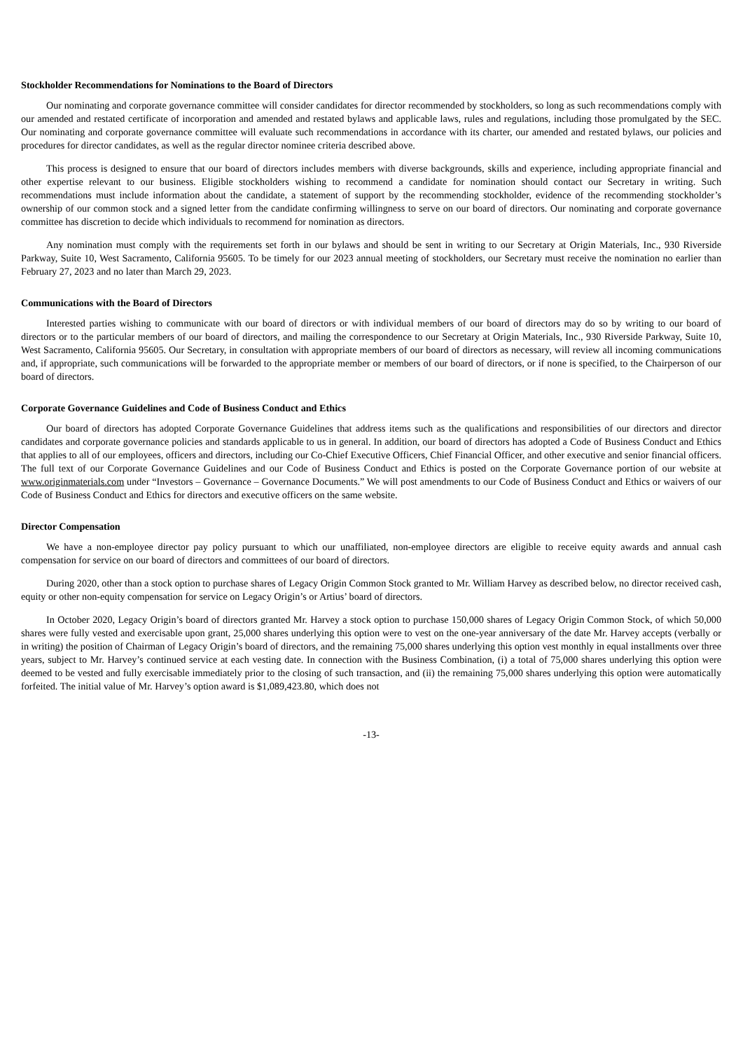Stockholder Recommendations for Nominations to the Board of Directors
Our nominating and corporate governance committee will consider candidates for director recommended by stockholders, so long as such recommendations comply with our amended and restated certificate of incorporation and amended and restated bylaws and applicable laws, rules and regulations, including those promulgated by the SEC. Our nominating and corporate governance committee will evaluate such recommendations in accordance with its charter, our amended and restated bylaws, our policies and procedures for director candidates, as well as the regular director nominee criteria described above.
This process is designed to ensure that our board of directors includes members with diverse backgrounds, skills and experience, including appropriate financial and other expertise relevant to our business. Eligible stockholders wishing to recommend a candidate for nomination should contact our Secretary in writing. Such recommendations must include information about the candidate, a statement of support by the recommending stockholder, evidence of the recommending stockholder’s ownership of our common stock and a signed letter from the candidate confirming willingness to serve on our board of directors. Our nominating and corporate governance committee has discretion to decide which individuals to recommend for nomination as directors.
Any nomination must comply with the requirements set forth in our bylaws and should be sent in writing to our Secretary at Origin Materials, Inc., 930 Riverside Parkway, Suite 10, West Sacramento, California 95605. To be timely for our 2023 annual meeting of stockholders, our Secretary must receive the nomination no earlier than February 27, 2023 and no later than March 29, 2023.
Communications with the Board of Directors
Interested parties wishing to communicate with our board of directors or with individual members of our board of directors may do so by writing to our board of directors or to the particular members of our board of directors, and mailing the correspondence to our Secretary at Origin Materials, Inc., 930 Riverside Parkway, Suite 10, West Sacramento, California 95605. Our Secretary, in consultation with appropriate members of our board of directors as necessary, will review all incoming communications and, if appropriate, such communications will be forwarded to the appropriate member or members of our board of directors, or if none is specified, to the Chairperson of our board of directors.
Corporate Governance Guidelines and Code of Business Conduct and Ethics
Our board of directors has adopted Corporate Governance Guidelines that address items such as the qualifications and responsibilities of our directors and director candidates and corporate governance policies and standards applicable to us in general. In addition, our board of directors has adopted a Code of Business Conduct and Ethics that applies to all of our employees, officers and directors, including our Co-Chief Executive Officers, Chief Financial Officer, and other executive and senior financial officers. The full text of our Corporate Governance Guidelines and our Code of Business Conduct and Ethics is posted on the Corporate Governance portion of our website at www.originmaterials.com under “Investors – Governance – Governance Documents.” We will post amendments to our Code of Business Conduct and Ethics or waivers of our Code of Business Conduct and Ethics for directors and executive officers on the same website.
Director Compensation
We have a non-employee director pay policy pursuant to which our unaffiliated, non-employee directors are eligible to receive equity awards and annual cash compensation for service on our board of directors and committees of our board of directors.
During 2020, other than a stock option to purchase shares of Legacy Origin Common Stock granted to Mr. William Harvey as described below, no director received cash, equity or other non-equity compensation for service on Legacy Origin’s or Artius’ board of directors.
In October 2020, Legacy Origin’s board of directors granted Mr. Harvey a stock option to purchase 150,000 shares of Legacy Origin Common Stock, of which 50,000 shares were fully vested and exercisable upon grant, 25,000 shares underlying this option were to vest on the one-year anniversary of the date Mr. Harvey accepts (verbally or in writing) the position of Chairman of Legacy Origin’s board of directors, and the remaining 75,000 shares underlying this option vest monthly in equal installments over three years, subject to Mr. Harvey’s continued service at each vesting date. In connection with the Business Combination, (i) a total of 75,000 shares underlying this option were deemed to be vested and fully exercisable immediately prior to the closing of such transaction, and (ii) the remaining 75,000 shares underlying this option were automatically forfeited. The initial value of Mr. Harvey’s option award is $1,089,423.80, which does not
-13-